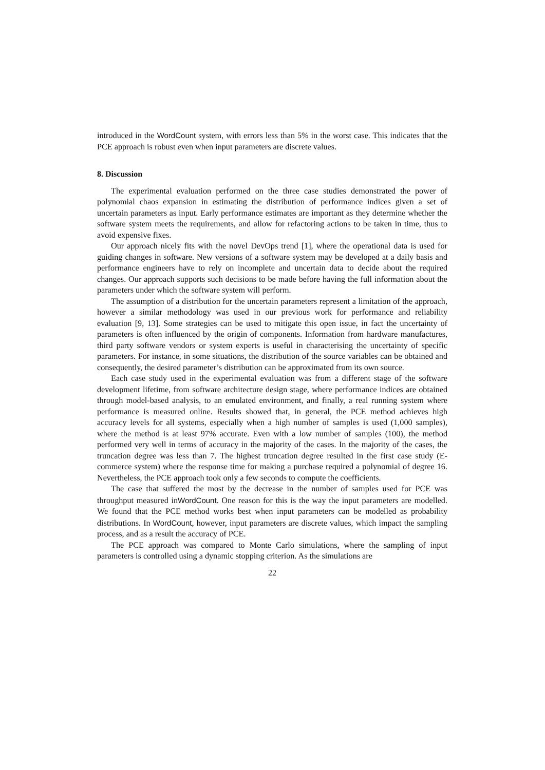introduced in the WordCount system, with errors less than 5% in the worst case. This indicates that the PCE approach is robust even when input parameters are discrete values.
8. Discussion
The experimental evaluation performed on the three case studies demonstrated the power of polynomial chaos expansion in estimating the distribution of performance indices given a set of uncertain parameters as input. Early performance estimates are important as they determine whether the software system meets the requirements, and allow for refactoring actions to be taken in time, thus to avoid expensive fixes.
Our approach nicely fits with the novel DevOps trend [1], where the operational data is used for guiding changes in software. New versions of a software system may be developed at a daily basis and performance engineers have to rely on incomplete and uncertain data to decide about the required changes. Our approach supports such decisions to be made before having the full information about the parameters under which the software system will perform.
The assumption of a distribution for the uncertain parameters represent a limitation of the approach, however a similar methodology was used in our previous work for performance and reliability evaluation [9, 13]. Some strategies can be used to mitigate this open issue, in fact the uncertainty of parameters is often influenced by the origin of components. Information from hardware manufactures, third party software vendors or system experts is useful in characterising the uncertainty of specific parameters. For instance, in some situations, the distribution of the source variables can be obtained and consequently, the desired parameter’s distribution can be approximated from its own source.
Each case study used in the experimental evaluation was from a different stage of the software development lifetime, from software architecture design stage, where performance indices are obtained through model-based analysis, to an emulated environment, and finally, a real running system where performance is measured online. Results showed that, in general, the PCE method achieves high accuracy levels for all systems, especially when a high number of samples is used (1,000 samples), where the method is at least 97% accurate. Even with a low number of samples (100), the method performed very well in terms of accuracy in the majority of the cases. In the majority of the cases, the truncation degree was less than 7. The highest truncation degree resulted in the first case study (E-commerce system) where the response time for making a purchase required a polynomial of degree 16. Nevertheless, the PCE approach took only a few seconds to compute the coefficients.
The case that suffered the most by the decrease in the number of samples used for PCE was throughput measured inWordCount. One reason for this is the way the input parameters are modelled. We found that the PCE method works best when input parameters can be modelled as probability distributions. In WordCount, however, input parameters are discrete values, which impact the sampling process, and as a result the accuracy of PCE.
The PCE approach was compared to Monte Carlo simulations, where the sampling of input parameters is controlled using a dynamic stopping criterion. As the simulations are
22